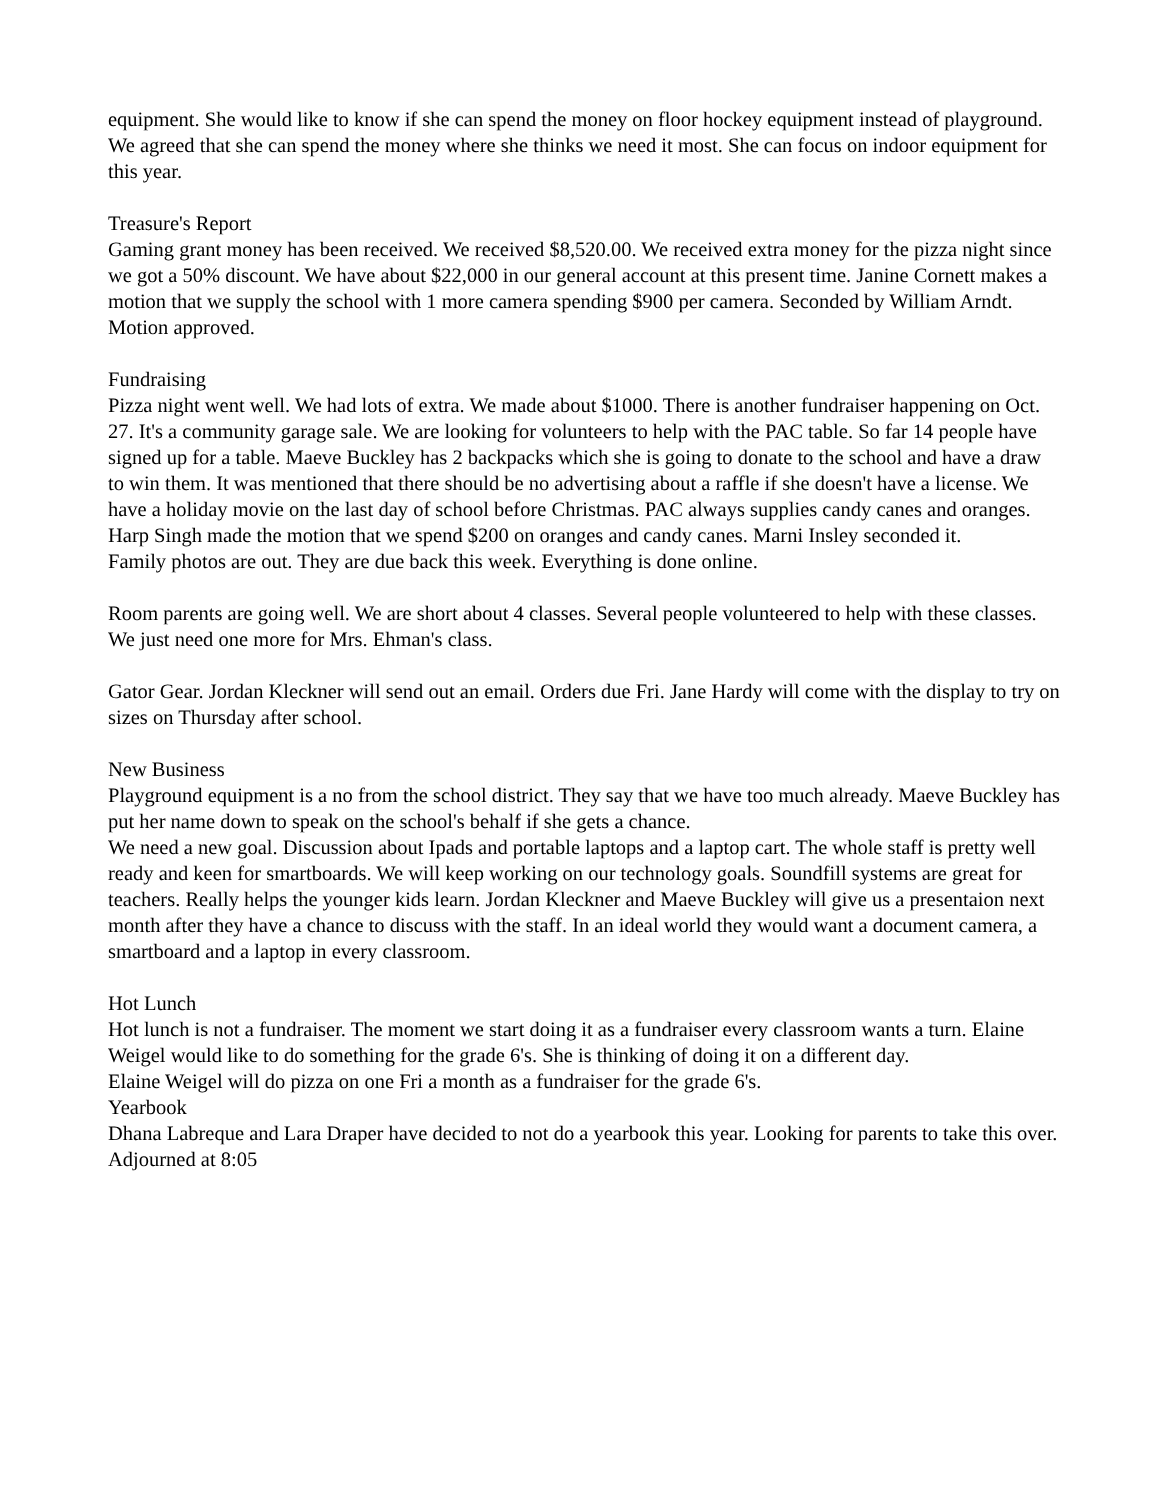equipment. She would like to know if she can spend the money on floor hockey equipment instead of playground. We agreed that she can spend the money where she thinks we need it most. She can focus on indoor equipment for this year.
Treasure's Report
Gaming grant money has been received. We received $8,520.00. We received extra money for the pizza night since we got a 50% discount. We have about $22,000 in our general account at this present time. Janine Cornett makes a motion that we supply the school with 1 more camera spending $900 per camera. Seconded by William Arndt. Motion approved.
Fundraising
Pizza night went well. We had lots of extra. We made about $1000. There is another fundraiser happening on Oct. 27. It's a community garage sale. We are looking for volunteers to help with the PAC table. So far 14 people have signed up for a table. Maeve Buckley has 2 backpacks which she is going to donate to the school and have a draw to win them. It was mentioned that there should be no advertising about a raffle if she doesn't have a license. We have a holiday movie on the last day of school before Christmas. PAC always supplies candy canes and oranges. Harp Singh made the motion that we spend $200 on oranges and candy canes. Marni Insley seconded it.
Family photos are out. They are due back this week. Everything is done online.
Room parents are going well. We are short about 4 classes. Several people volunteered to help with these classes. We just need one more for Mrs. Ehman's class.
Gator Gear. Jordan Kleckner will send out an email. Orders due Fri. Jane Hardy will come with the display to try on sizes on Thursday after school.
New Business
Playground equipment is a no from the school district. They say that we have too much already. Maeve Buckley has put her name down to speak on the school's behalf if she gets a chance.
We need a new goal. Discussion about Ipads and portable laptops and a laptop cart. The whole staff is pretty well ready and keen for smartboards. We will keep working on our technology goals. Soundfill systems are great for teachers. Really helps the younger kids learn. Jordan Kleckner and Maeve Buckley will give us a presentaion next month after they have a chance to discuss with the staff. In an ideal world they would want a document camera, a smartboard and a laptop in every classroom.
Hot Lunch
Hot lunch is not a fundraiser. The moment we start doing it as a fundraiser every classroom wants a turn. Elaine Weigel would like to do something for the grade 6's. She is thinking of doing it on a different day.
Elaine Weigel will do pizza on one Fri a month as a fundraiser for the grade 6's.
Yearbook
Dhana Labreque and Lara Draper have decided to not do a yearbook this year. Looking for parents to take this over.
Adjourned at 8:05